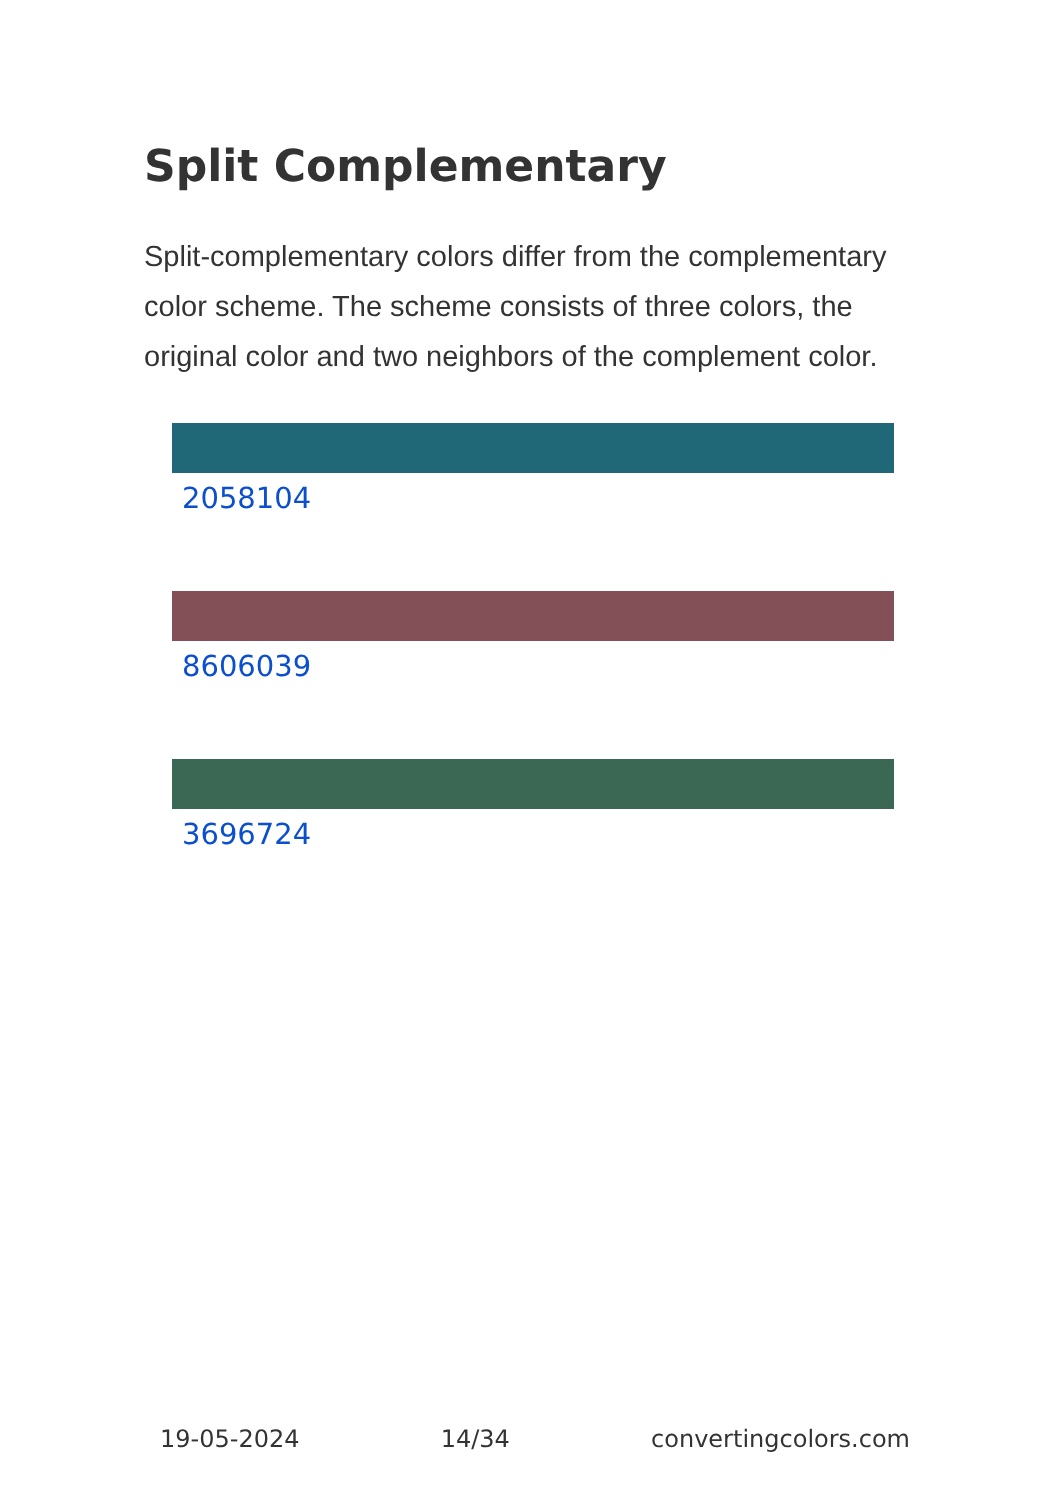Split Complementary
Split-complementary colors differ from the complementary color scheme. The scheme consists of three colors, the original color and two neighbors of the complement color.
2058104
8606039
3696724
19-05-2024 14/34 convertingcolors.com